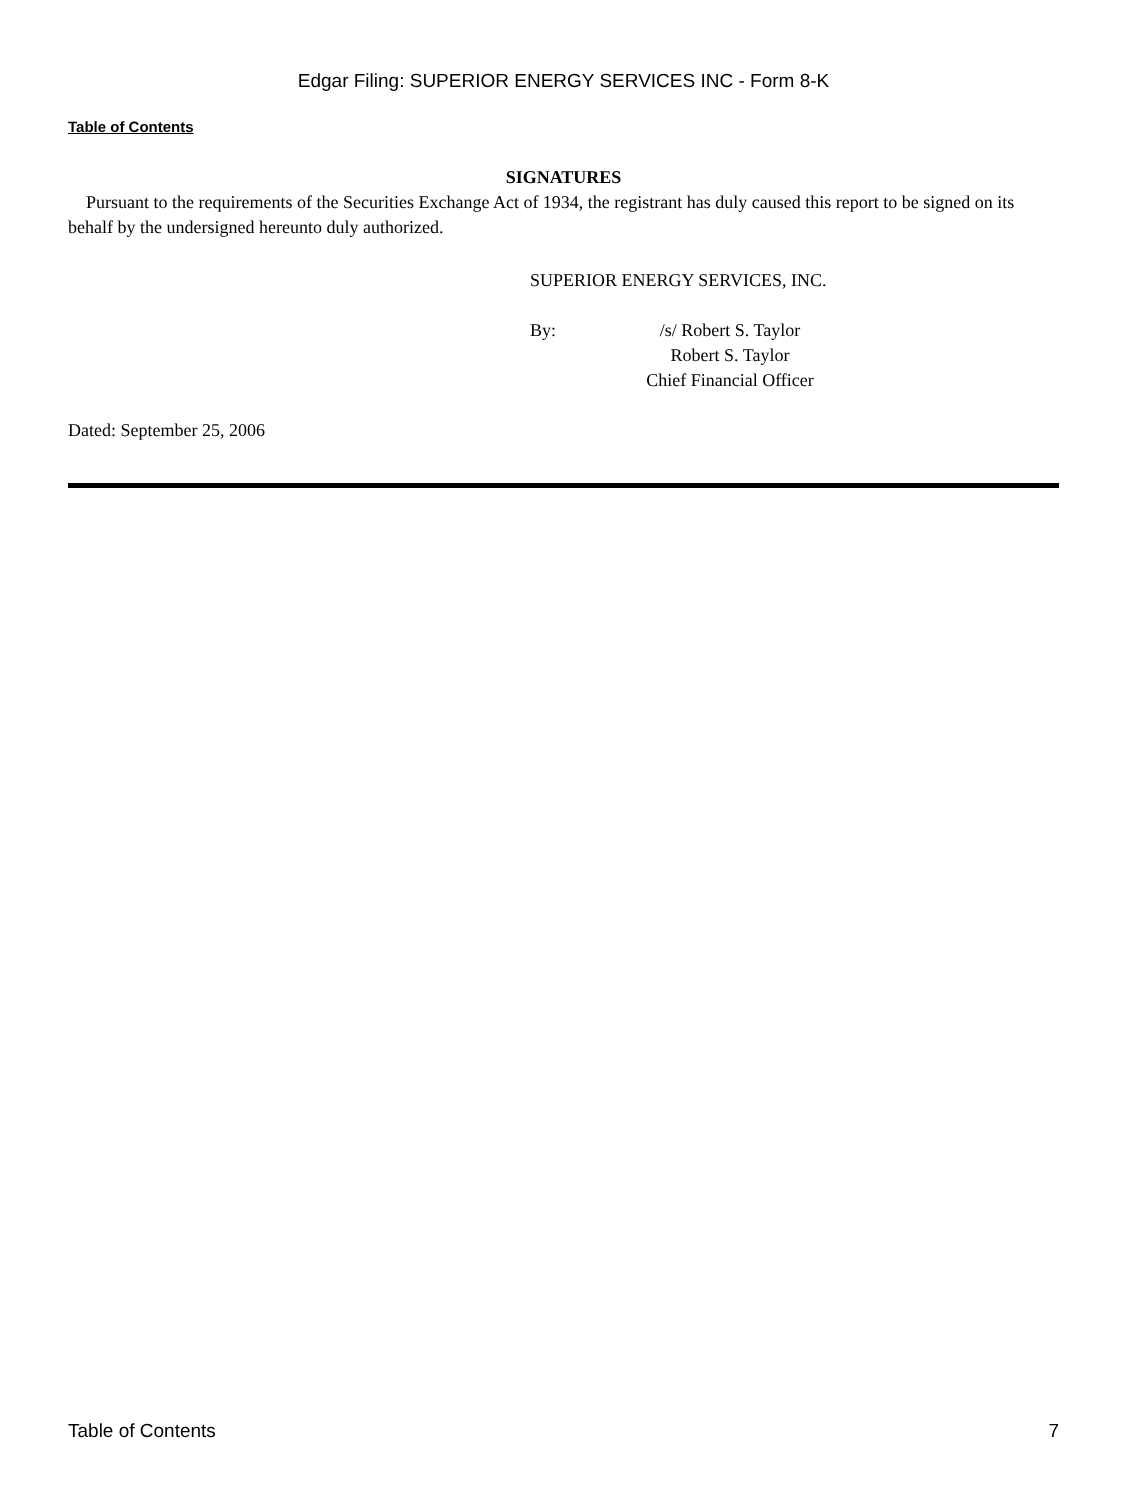Edgar Filing: SUPERIOR ENERGY SERVICES INC - Form 8-K
Table of Contents
SIGNATURES
Pursuant to the requirements of the Securities Exchange Act of 1934, the registrant has duly caused this report to be signed on its behalf by the undersigned hereunto duly authorized.
SUPERIOR ENERGY SERVICES, INC.
By: /s/ Robert S. Taylor
Robert S. Taylor
Chief Financial Officer
Dated: September 25, 2006
Table of Contents 7